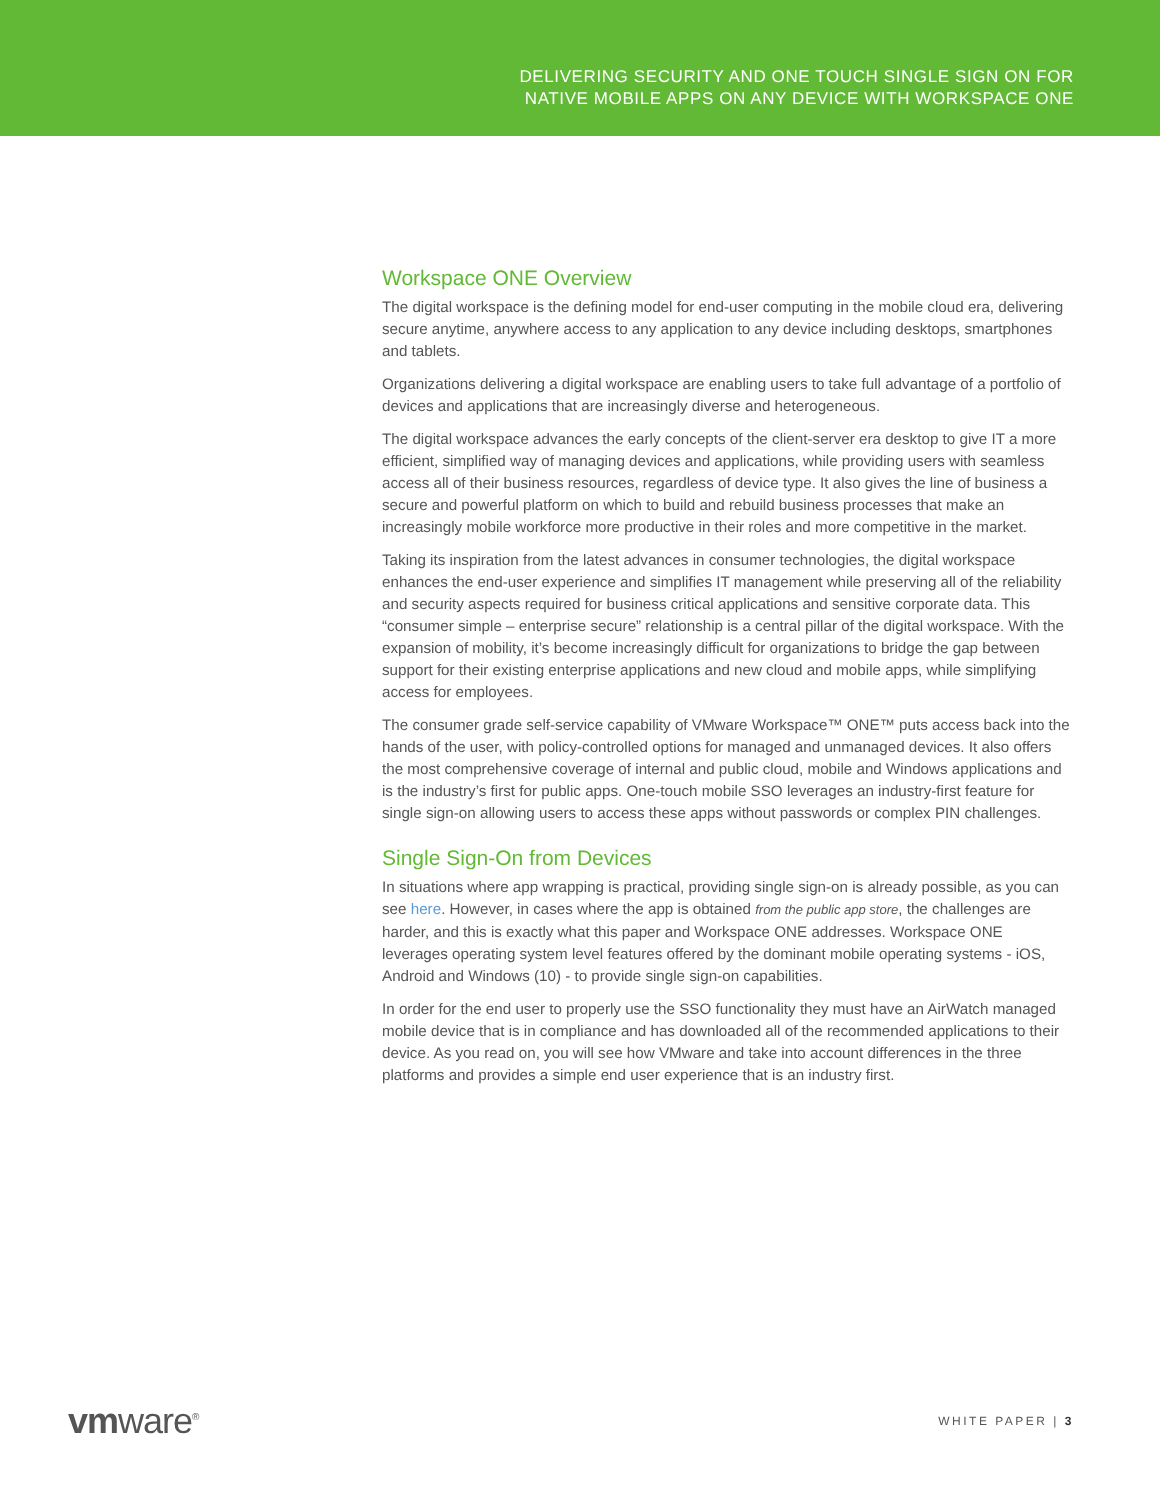DELIVERING SECURITY AND ONE TOUCH SINGLE SIGN ON FOR
NATIVE MOBILE APPS ON ANY DEVICE WITH WORKSPACE ONE
Workspace ONE Overview
The digital workspace is the defining model for end-user computing in the mobile cloud era, delivering secure anytime, anywhere access to any application to any device including desktops, smartphones and tablets.
Organizations delivering a digital workspace are enabling users to take full advantage of a portfolio of devices and applications that are increasingly diverse and heterogeneous.
The digital workspace advances the early concepts of the client-server era desktop to give IT a more efficient, simplified way of managing devices and applications, while providing users with seamless access all of their business resources, regardless of device type. It also gives the line of business a secure and powerful platform on which to build and rebuild business processes that make an increasingly mobile workforce more productive in their roles and more competitive in the market.
Taking its inspiration from the latest advances in consumer technologies, the digital workspace enhances the end-user experience and simplifies IT management while preserving all of the reliability and security aspects required for business critical applications and sensitive corporate data. This “consumer simple – enterprise secure” relationship is a central pillar of the digital workspace. With the expansion of mobility, it’s become increasingly difficult for organizations to bridge the gap between support for their existing enterprise applications and new cloud and mobile apps, while simplifying access for employees.
The consumer grade self-service capability of VMware Workspace™ ONE™ puts access back into the hands of the user, with policy-controlled options for managed and unmanaged devices. It also offers the most comprehensive coverage of internal and public cloud, mobile and Windows applications and is the industry’s first for public apps. One-touch mobile SSO leverages an industry-first feature for single sign-on allowing users to access these apps without passwords or complex PIN challenges.
Single Sign-On from Devices
In situations where app wrapping is practical, providing single sign-on is already possible, as you can see here. However, in cases where the app is obtained from the public app store, the challenges are harder, and this is exactly what this paper and Workspace ONE addresses. Workspace ONE leverages operating system level features offered by the dominant mobile operating systems - iOS, Android and Windows (10) - to provide single sign-on capabilities.
In order for the end user to properly use the SSO functionality they must have an AirWatch managed mobile device that is in compliance and has downloaded all of the recommended applications to their device. As you read on, you will see how VMware and take into account differences in the three platforms and provides a simple end user experience that is an industry first.
vmware<sup>®</sup>
WHITE PAPER | 3